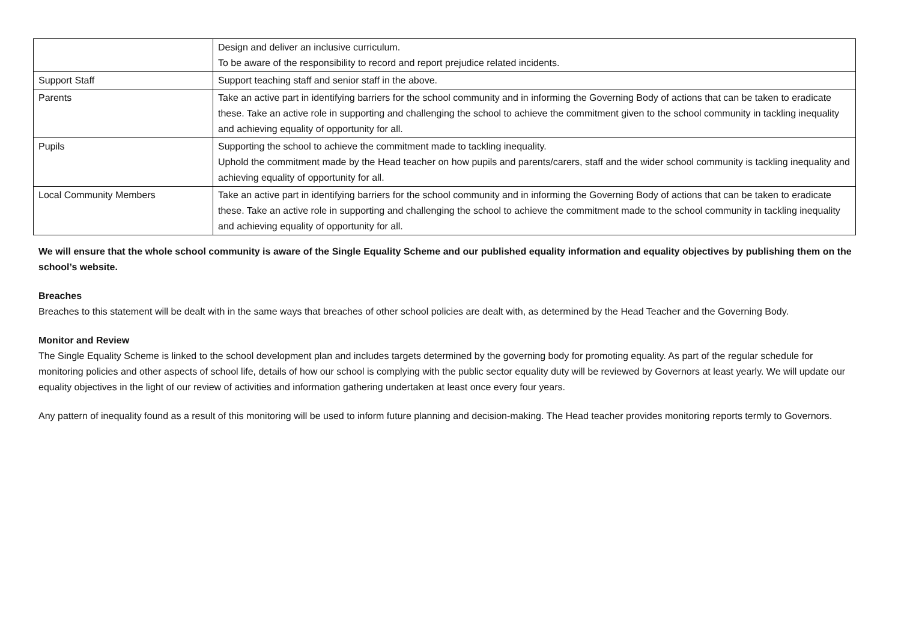| | Design and deliver an inclusive curriculum. To be aware of the responsibility to record and report prejudice related incidents. |
| Support Staff | Support teaching staff and senior staff in the above. |
| Parents | Take an active part in identifying barriers for the school community and in informing the Governing Body of actions that can be taken to eradicate these. Take an active role in supporting and challenging the school to achieve the commitment given to the school community in tackling inequality and achieving equality of opportunity for all. |
| Pupils | Supporting the school to achieve the commitment made to tackling inequality. Uphold the commitment made by the Head teacher on how pupils and parents/carers, staff and the wider school community is tackling inequality and achieving equality of opportunity for all. |
| Local Community Members | Take an active part in identifying barriers for the school community and in informing the Governing Body of actions that can be taken to eradicate these. Take an active role in supporting and challenging the school to achieve the commitment made to the school community in tackling inequality and achieving equality of opportunity for all. |
We will ensure that the whole school community is aware of the Single Equality Scheme and our published equality information and equality objectives by publishing them on the school’s website.
Breaches
Breaches to this statement will be dealt with in the same ways that breaches of other school policies are dealt with, as determined by the Head Teacher and the Governing Body.
Monitor and Review
The Single Equality Scheme is linked to the school development plan and includes targets determined by the governing body for promoting equality. As part of the regular schedule for monitoring policies and other aspects of school life, details of how our school is complying with the public sector equality duty will be reviewed by Governors at least yearly. We will update our equality objectives in the light of our review of activities and information gathering undertaken at least once every four years.
Any pattern of inequality found as a result of this monitoring will be used to inform future planning and decision-making. The Head teacher provides monitoring reports termly to Governors.